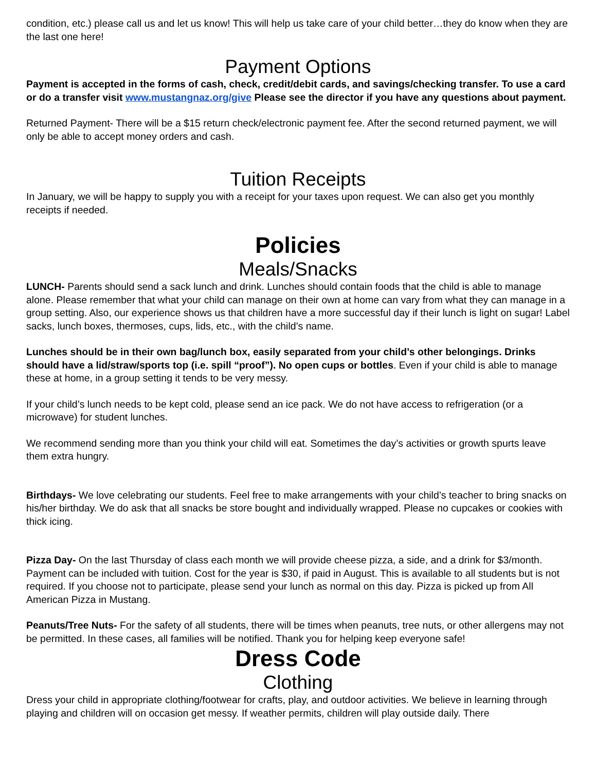condition, etc.) please call us and let us know! This will help us take care of your child better…they do know when they are the last one here!
Payment Options
Payment is accepted in the forms of cash, check, credit/debit cards, and savings/checking transfer. To use a card or do a transfer visit www.mustangnaz.org/give Please see the director if you have any questions about payment.
Returned Payment- There will be a $15 return check/electronic payment fee. After the second returned payment, we will only be able to accept money orders and cash.
Tuition Receipts
In January, we will be happy to supply you with a receipt for your taxes upon request. We can also get you monthly receipts if needed.
Policies
Meals/Snacks
LUNCH- Parents should send a sack lunch and drink. Lunches should contain foods that the child is able to manage alone. Please remember that what your child can manage on their own at home can vary from what they can manage in a group setting. Also, our experience shows us that children have a more successful day if their lunch is light on sugar! Label sacks, lunch boxes, thermoses, cups, lids, etc., with the child’s name.
Lunches should be in their own bag/lunch box, easily separated from your child’s other belongings. Drinks should have a lid/straw/sports top (i.e. spill “proof”). No open cups or bottles. Even if your child is able to manage these at home, in a group setting it tends to be very messy.
If your child’s lunch needs to be kept cold, please send an ice pack. We do not have access to refrigeration (or a microwave) for student lunches.
We recommend sending more than you think your child will eat. Sometimes the day’s activities or growth spurts leave them extra hungry.
Birthdays- We love celebrating our students. Feel free to make arrangements with your child’s teacher to bring snacks on his/her birthday. We do ask that all snacks be store bought and individually wrapped. Please no cupcakes or cookies with thick icing.
Pizza Day- On the last Thursday of class each month we will provide cheese pizza, a side, and a drink for $3/month. Payment can be included with tuition. Cost for the year is $30, if paid in August. This is available to all students but is not required. If you choose not to participate, please send your lunch as normal on this day. Pizza is picked up from All American Pizza in Mustang.
Peanuts/Tree Nuts- For the safety of all students, there will be times when peanuts, tree nuts, or other allergens may not be permitted. In these cases, all families will be notified. Thank you for helping keep everyone safe!
Dress Code
Clothing
Dress your child in appropriate clothing/footwear for crafts, play, and outdoor activities. We believe in learning through playing and children will on occasion get messy. If weather permits, children will play outside daily. There